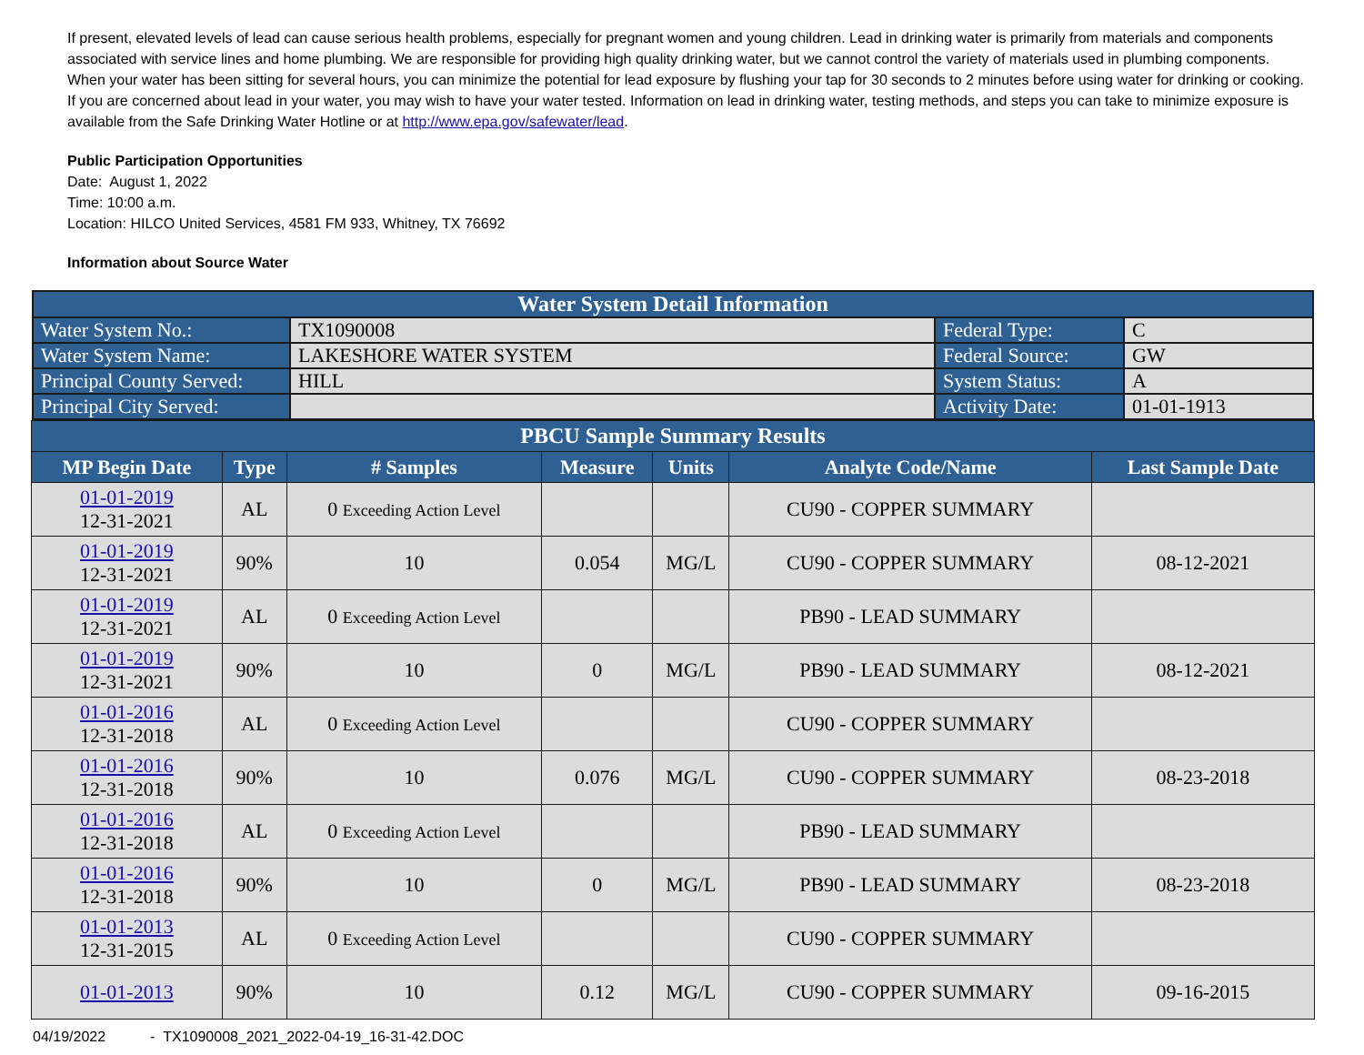If present, elevated levels of lead can cause serious health problems, especially for pregnant women and young children. Lead in drinking water is primarily from materials and components associated with service lines and home plumbing. We are responsible for providing high quality drinking water, but we cannot control the variety of materials used in plumbing components. When your water has been sitting for several hours, you can minimize the potential for lead exposure by flushing your tap for 30 seconds to 2 minutes before using water for drinking or cooking. If you are concerned about lead in your water, you may wish to have your water tested. Information on lead in drinking water, testing methods, and steps you can take to minimize exposure is available from the Safe Drinking Water Hotline or at http://www.epa.gov/safewater/lead.
Public Participation Opportunities
Date: August 1, 2022
Time: 10:00 a.m.
Location: HILCO United Services, 4581 FM 933, Whitney, TX 76692
Information about Source Water
| Water System Detail Information | | | |
| Water System No.: | TX1090008 | Federal Type: | C |
| Water System Name: | LAKESHORE WATER SYSTEM | Federal Source: | GW |
| Principal County Served: | HILL | System Status: | A |
| Principal City Served: | | Activity Date: | 01-01-1913 |
| PBCU Sample Summary Results | | | | | | |
| --- | --- | --- | --- | --- | --- | --- |
| MP Begin Date | Type | # Samples | Measure | Units | Analyte Code/Name | Last Sample Date |
| 01-01-2019 12-31-2021 | AL | 0 Exceeding Action Level | | | CU90 - COPPER SUMMARY | |
| 01-01-2019 12-31-2021 | 90% | 10 | 0.054 | MG/L | CU90 - COPPER SUMMARY | 08-12-2021 |
| 01-01-2019 12-31-2021 | AL | 0 Exceeding Action Level | | | PB90 - LEAD SUMMARY | |
| 01-01-2019 12-31-2021 | 90% | 10 | 0 | MG/L | PB90 - LEAD SUMMARY | 08-12-2021 |
| 01-01-2016 12-31-2018 | AL | 0 Exceeding Action Level | | | CU90 - COPPER SUMMARY | |
| 01-01-2016 12-31-2018 | 90% | 10 | 0.076 | MG/L | CU90 - COPPER SUMMARY | 08-23-2018 |
| 01-01-2016 12-31-2018 | AL | 0 Exceeding Action Level | | | PB90 - LEAD SUMMARY | |
| 01-01-2016 12-31-2018 | 90% | 10 | 0 | MG/L | PB90 - LEAD SUMMARY | 08-23-2018 |
| 01-01-2013 12-31-2015 | AL | 0 Exceeding Action Level | | | CU90 - COPPER SUMMARY | |
| 01-01-2013 | 90% | 10 | 0.12 | MG/L | CU90 - COPPER SUMMARY | 09-16-2015 |
04/19/2022 - TX1090008_2021_2022-04-19_16-31-42.DOC